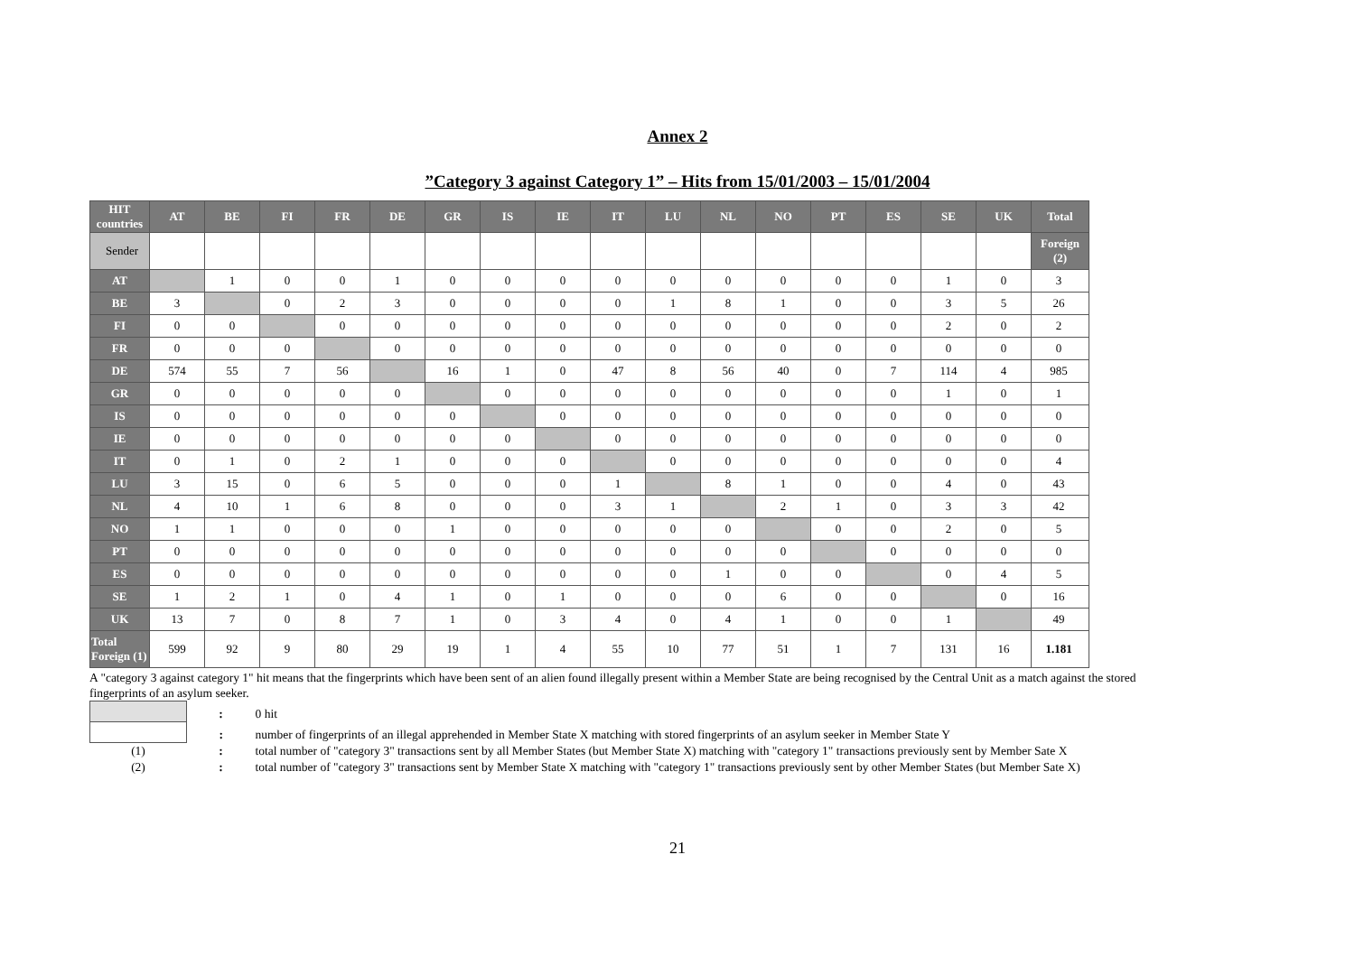Annex 2
”Category 3 against Category 1” – Hits from 15/01/2003 – 15/01/2004
| HIT countries | AT | BE | FI | FR | DE | GR | IS | IE | IT | LU | NL | NO | PT | ES | SE | UK | Total |
| --- | --- | --- | --- | --- | --- | --- | --- | --- | --- | --- | --- | --- | --- | --- | --- | --- | --- |
| Sender | | | | | | | | | | | | | | | | | Foreign (2) |
| AT | | 1 | 0 | 0 | 1 | 0 | 0 | 0 | 0 | 0 | 0 | 0 | 0 | 0 | 1 | 0 | 3 |
| BE | 3 | | 0 | 2 | 3 | 0 | 0 | 0 | 0 | 1 | 8 | 1 | 0 | 0 | 3 | 5 | 26 |
| FI | 0 | 0 | | 0 | 0 | 0 | 0 | 0 | 0 | 0 | 0 | 0 | 0 | 0 | 2 | 0 | 2 |
| FR | 0 | 0 | 0 | | 0 | 0 | 0 | 0 | 0 | 0 | 0 | 0 | 0 | 0 | 0 | 0 | 0 |
| DE | 574 | 55 | 7 | 56 | | 16 | 1 | 0 | 47 | 8 | 56 | 40 | 0 | 7 | 114 | 4 | 985 |
| GR | 0 | 0 | 0 | 0 | 0 | | 0 | 0 | 0 | 0 | 0 | 0 | 0 | 0 | 1 | 0 | 1 |
| IS | 0 | 0 | 0 | 0 | 0 | 0 | | 0 | 0 | 0 | 0 | 0 | 0 | 0 | 0 | 0 | 0 |
| IE | 0 | 0 | 0 | 0 | 0 | 0 | 0 | | 0 | 0 | 0 | 0 | 0 | 0 | 0 | 0 | 0 |
| IT | 0 | 1 | 0 | 2 | 1 | 0 | 0 | 0 | | 0 | 0 | 0 | 0 | 0 | 0 | 0 | 4 |
| LU | 3 | 15 | 0 | 6 | 5 | 0 | 0 | 0 | 1 | | 8 | 1 | 0 | 0 | 4 | 0 | 43 |
| NL | 4 | 10 | 1 | 6 | 8 | 0 | 0 | 0 | 3 | 1 | | 2 | 1 | 0 | 3 | 3 | 42 |
| NO | 1 | 1 | 0 | 0 | 0 | 1 | 0 | 0 | 0 | 0 | 0 | | 0 | 0 | 2 | 0 | 5 |
| PT | 0 | 0 | 0 | 0 | 0 | 0 | 0 | 0 | 0 | 0 | 0 | 0 | | 0 | 0 | 0 | 0 |
| ES | 0 | 0 | 0 | 0 | 0 | 0 | 0 | 0 | 0 | 0 | 1 | 0 | 0 | | 0 | 4 | 5 |
| SE | 1 | 2 | 1 | 0 | 4 | 1 | 0 | 1 | 0 | 0 | 0 | 6 | 0 | 0 | | 0 | 16 |
| UK | 13 | 7 | 0 | 8 | 7 | 1 | 0 | 3 | 4 | 0 | 4 | 1 | 0 | 0 | 1 | | 49 |
| Total Foreign (1) | 599 | 92 | 9 | 80 | 29 | 19 | 1 | 4 | 55 | 10 | 77 | 51 | 1 | 7 | 131 | 16 | 1.181 |
A "category 3 against category 1" hit means that the fingerprints which have been sent of an alien found illegally present within a Member State are being recognised by the Central Unit as a match against the stored fingerprints of an asylum seeker.
| | : | 0 hit |
| | : | number of fingerprints of an illegal apprehended in Member State X matching with stored fingerprints of an asylum seeker in Member State Y |
| (1) | : | total number of "category 3" transactions sent by all Member States (but Member State X) matching with "category 1" transactions previously sent by Member Sate X |
| (2) | : | total number of "category 3" transactions sent by Member State X matching with "category 1" transactions previously sent by other Member States (but Member Sate X) |
21